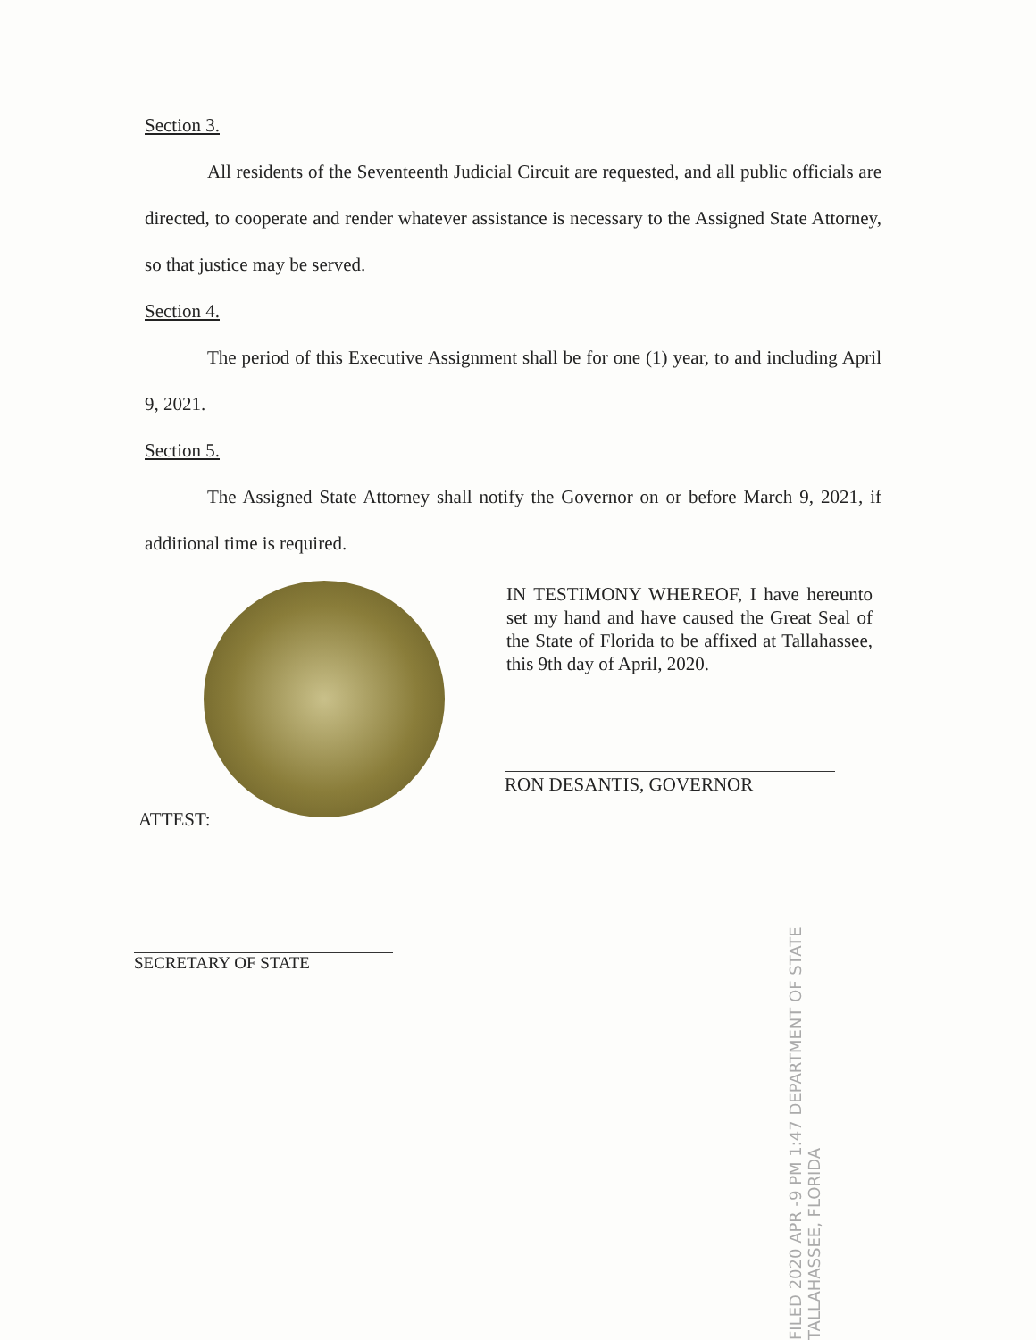Section 3.
All residents of the Seventeenth Judicial Circuit are requested, and all public officials are directed, to cooperate and render whatever assistance is necessary to the Assigned State Attorney, so that justice may be served.
Section 4.
The period of this Executive Assignment shall be for one (1) year, to and including April 9, 2021.
Section 5.
The Assigned State Attorney shall notify the Governor on or before March 9, 2021, if additional time is required.
IN TESTIMONY WHEREOF, I have hereunto set my hand and have caused the Great Seal of the State of Florida to be affixed at Tallahassee, this 9th day of April, 2020.
RON DESANTIS, GOVERNOR
ATTEST:
SECRETARY OF STATE
FILED 2020 APR -9 PM 1:47 DEPARTMENT OF STATE TALLAHASSEE, FLORIDA